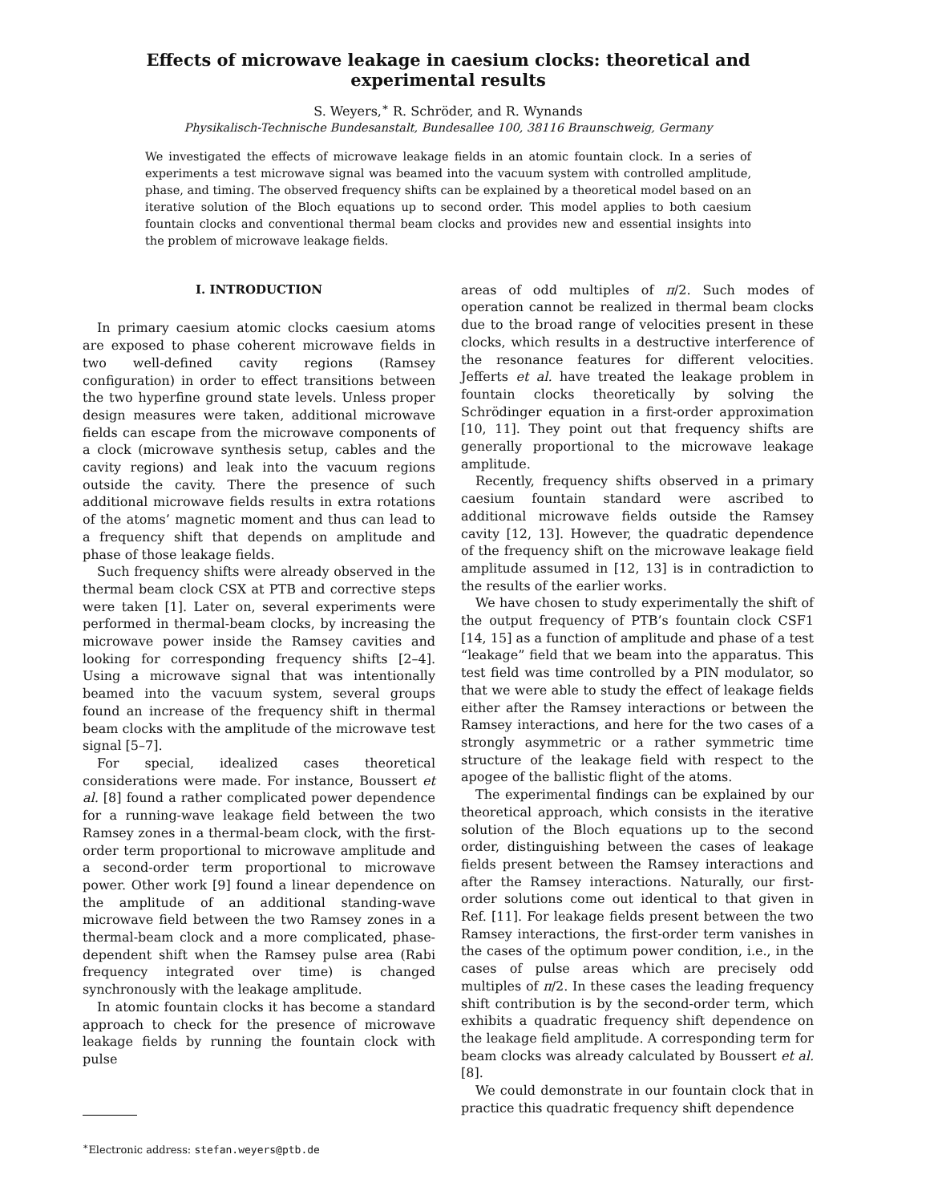Effects of microwave leakage in caesium clocks: theoretical and experimental results
S. Weyers,<sup>∗</sup> R. Schröder, and R. Wynands
Physikalisch-Technische Bundesanstalt, Bundesallee 100, 38116 Braunschweig, Germany
We investigated the effects of microwave leakage fields in an atomic fountain clock. In a series of experiments a test microwave signal was beamed into the vacuum system with controlled amplitude, phase, and timing. The observed frequency shifts can be explained by a theoretical model based on an iterative solution of the Bloch equations up to second order. This model applies to both caesium fountain clocks and conventional thermal beam clocks and provides new and essential insights into the problem of microwave leakage fields.
I. INTRODUCTION
In primary caesium atomic clocks caesium atoms are exposed to phase coherent microwave fields in two well-defined cavity regions (Ramsey configuration) in order to effect transitions between the two hyperfine ground state levels. Unless proper design measures were taken, additional microwave fields can escape from the microwave components of a clock (microwave synthesis setup, cables and the cavity regions) and leak into the vacuum regions outside the cavity. There the presence of such additional microwave fields results in extra rotations of the atoms’ magnetic moment and thus can lead to a frequency shift that depends on amplitude and phase of those leakage fields.
Such frequency shifts were already observed in the thermal beam clock CSX at PTB and corrective steps were taken [1]. Later on, several experiments were performed in thermal-beam clocks, by increasing the microwave power inside the Ramsey cavities and looking for corresponding frequency shifts [2–4]. Using a microwave signal that was intentionally beamed into the vacuum system, several groups found an increase of the frequency shift in thermal beam clocks with the amplitude of the microwave test signal [5–7].
For special, idealized cases theoretical considerations were made. For instance, Boussert et al. [8] found a rather complicated power dependence for a running-wave leakage field between the two Ramsey zones in a thermal-beam clock, with the first-order term proportional to microwave amplitude and a second-order term proportional to microwave power. Other work [9] found a linear dependence on the amplitude of an additional standing-wave microwave field between the two Ramsey zones in a thermal-beam clock and a more complicated, phase-dependent shift when the Ramsey pulse area (Rabi frequency integrated over time) is changed synchronously with the leakage amplitude.
In atomic fountain clocks it has become a standard approach to check for the presence of microwave leakage fields by running the fountain clock with pulse
<sup>∗</sup>Electronic address: stefan.weyers@ptb.de
areas of odd multiples of π/2. Such modes of operation cannot be realized in thermal beam clocks due to the broad range of velocities present in these clocks, which results in a destructive interference of the resonance features for different velocities. Jefferts et al. have treated the leakage problem in fountain clocks theoretically by solving the Schrödinger equation in a first-order approximation [10, 11]. They point out that frequency shifts are generally proportional to the microwave leakage amplitude.
Recently, frequency shifts observed in a primary caesium fountain standard were ascribed to additional microwave fields outside the Ramsey cavity [12, 13]. However, the quadratic dependence of the frequency shift on the microwave leakage field amplitude assumed in [12, 13] is in contradiction to the results of the earlier works.
We have chosen to study experimentally the shift of the output frequency of PTB’s fountain clock CSF1 [14, 15] as a function of amplitude and phase of a test “leakage” field that we beam into the apparatus. This test field was time controlled by a PIN modulator, so that we were able to study the effect of leakage fields either after the Ramsey interactions or between the Ramsey interactions, and here for the two cases of a strongly asymmetric or a rather symmetric time structure of the leakage field with respect to the apogee of the ballistic flight of the atoms.
The experimental findings can be explained by our theoretical approach, which consists in the iterative solution of the Bloch equations up to the second order, distinguishing between the cases of leakage fields present between the Ramsey interactions and after the Ramsey interactions. Naturally, our first-order solutions come out identical to that given in Ref. [11]. For leakage fields present between the two Ramsey interactions, the first-order term vanishes in the cases of the optimum power condition, i.e., in the cases of pulse areas which are precisely odd multiples of π/2. In these cases the leading frequency shift contribution is by the second-order term, which exhibits a quadratic frequency shift dependence on the leakage field amplitude. A corresponding term for beam clocks was already calculated by Boussert et al. [8].
We could demonstrate in our fountain clock that in practice this quadratic frequency shift dependence